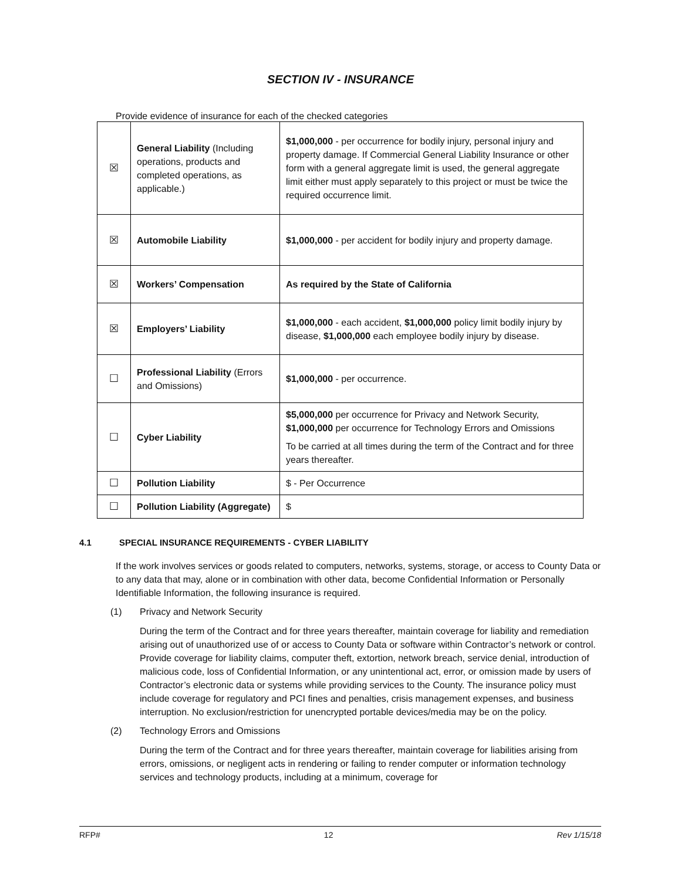SECTION IV - INSURANCE
Provide evidence of insurance for each of the checked categories
| ☒ | General Liability (Including operations, products and completed operations, as applicable.) | $1,000,000 - per occurrence for bodily injury, personal injury and property damage. If Commercial General Liability Insurance or other form with a general aggregate limit is used, the general aggregate limit either must apply separately to this project or must be twice the required occurrence limit. |
| ☒ | Automobile Liability | $1,000,000 - per accident for bodily injury and property damage. |
| ☒ | Workers’ Compensation | As required by the State of California |
| ☒ | Employers’ Liability | $1,000,000 - each accident, $1,000,000 policy limit bodily injury by disease, $1,000,000 each employee bodily injury by disease. |
| ☐ | Professional Liability (Errors and Omissions) | $1,000,000 - per occurrence. |
| ☐ | Cyber Liability | $5,000,000 per occurrence for Privacy and Network Security, $1,000,000 per occurrence for Technology Errors and Omissions To be carried at all times during the term of the Contract and for three years thereafter. |
| ☐ | Pollution Liability | $ - Per Occurrence |
| ☐ | Pollution Liability (Aggregate) | $ |
4.1 SPECIAL INSURANCE REQUIREMENTS - CYBER LIABILITY
If the work involves services or goods related to computers, networks, systems, storage, or access to County Data or to any data that may, alone or in combination with other data, become Confidential Information or Personally Identifiable Information, the following insurance is required.
(1) Privacy and Network Security
During the term of the Contract and for three years thereafter, maintain coverage for liability and remediation arising out of unauthorized use of or access to County Data or software within Contractor’s network or control. Provide coverage for liability claims, computer theft, extortion, network breach, service denial, introduction of malicious code, loss of Confidential Information, or any unintentional act, error, or omission made by users of Contractor’s electronic data or systems while providing services to the County. The insurance policy must include coverage for regulatory and PCI fines and penalties, crisis management expenses, and business interruption. No exclusion/restriction for unencrypted portable devices/media may be on the policy.
(2) Technology Errors and Omissions
During the term of the Contract and for three years thereafter, maintain coverage for liabilities arising from errors, omissions, or negligent acts in rendering or failing to render computer or information technology services and technology products, including at a minimum, coverage for
RFP# 12 Rev 1/15/18